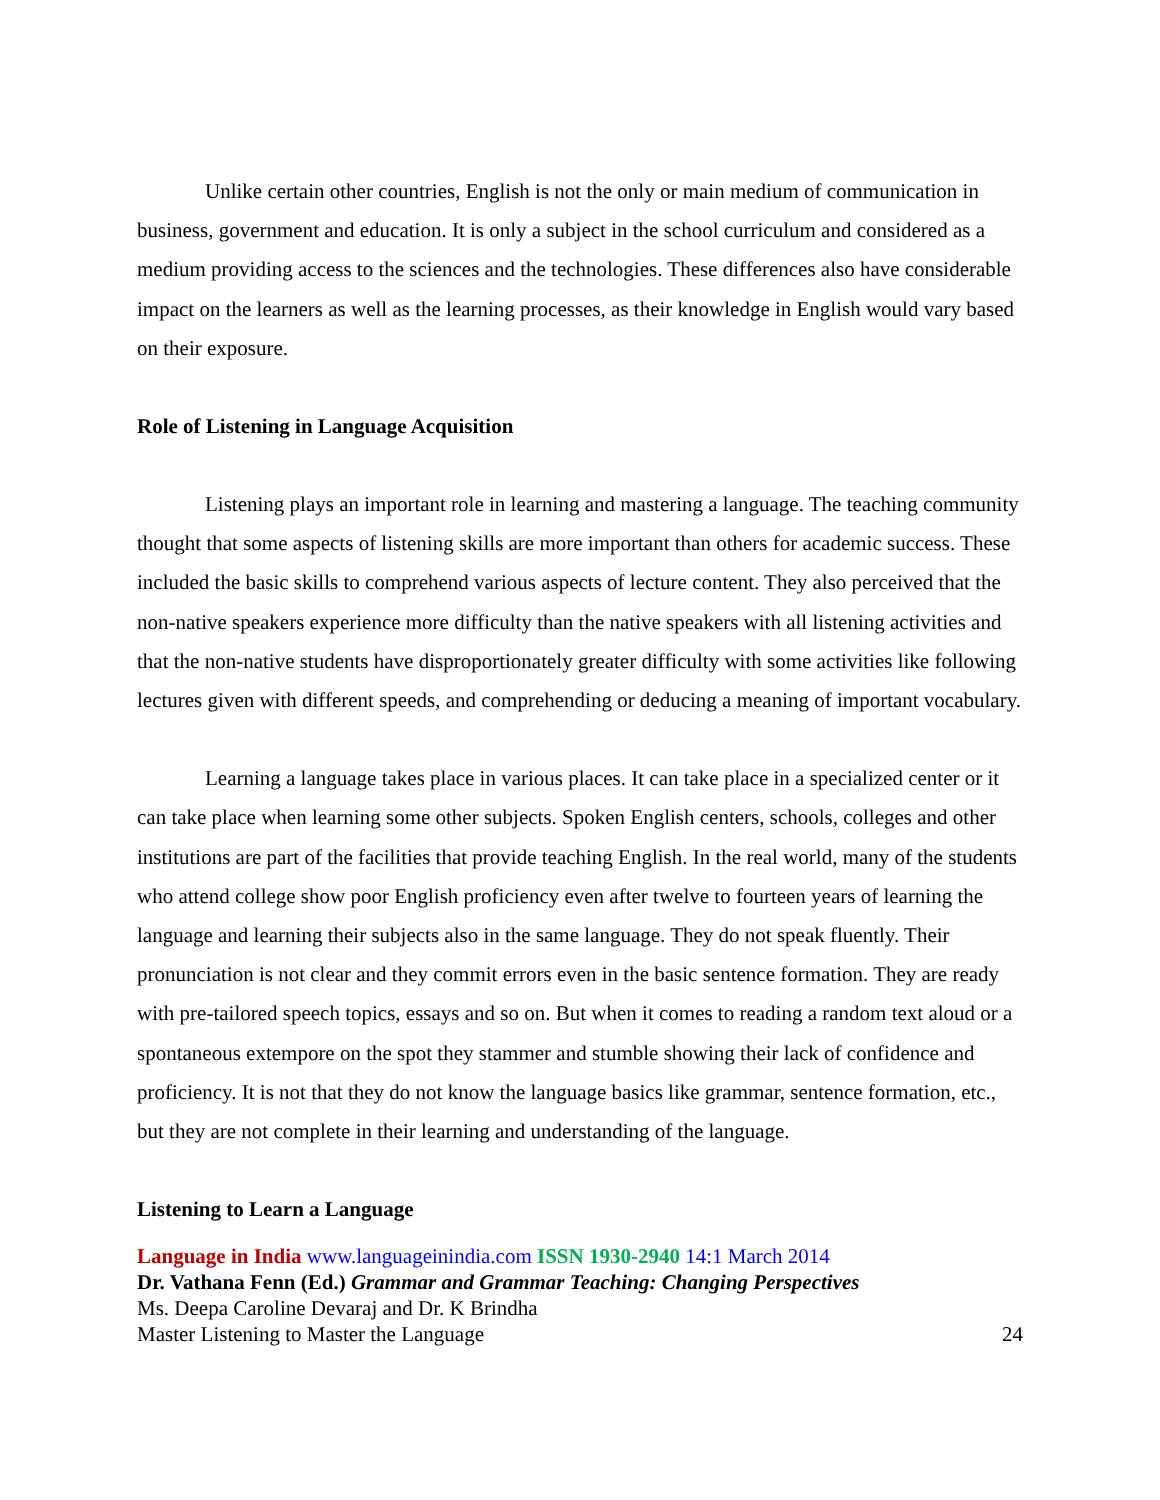Unlike certain other countries, English is not the only or main medium of communication in business, government and education. It is only a subject in the school curriculum and considered as a medium providing access to the sciences and the technologies. These differences also have considerable impact on the learners as well as the learning processes, as their knowledge in English would vary based on their exposure.
Role of Listening in Language Acquisition
Listening plays an important role in learning and mastering a language. The teaching community thought that some aspects of listening skills are more important than others for academic success. These included the basic skills to comprehend various aspects of lecture content. They also perceived that the non-native speakers experience more difficulty than the native speakers with all listening activities and that the non-native students have disproportionately greater difficulty with some activities like following lectures given with different speeds, and comprehending or deducing a meaning of important vocabulary.
Learning a language takes place in various places. It can take place in a specialized center or it can take place when learning some other subjects. Spoken English centers, schools, colleges and other institutions are part of the facilities that provide teaching English. In the real world, many of the students who attend college show poor English proficiency even after twelve to fourteen years of learning the language and learning their subjects also in the same language. They do not speak fluently. Their pronunciation is not clear and they commit errors even in the basic sentence formation. They are ready with pre-tailored speech topics, essays and so on. But when it comes to reading a random text aloud or a spontaneous extempore on the spot they stammer and stumble showing their lack of confidence and proficiency. It is not that they do not know the language basics like grammar, sentence formation, etc., but they are not complete in their learning and understanding of the language.
Listening to Learn a Language
Language in India www.languageinindia.com ISSN 1930-2940 14:1 March 2014
Dr. Vathana Fenn (Ed.) Grammar and Grammar Teaching: Changing Perspectives
Ms. Deepa Caroline Devaraj and Dr. K Brindha
Master Listening to Master the Language 24